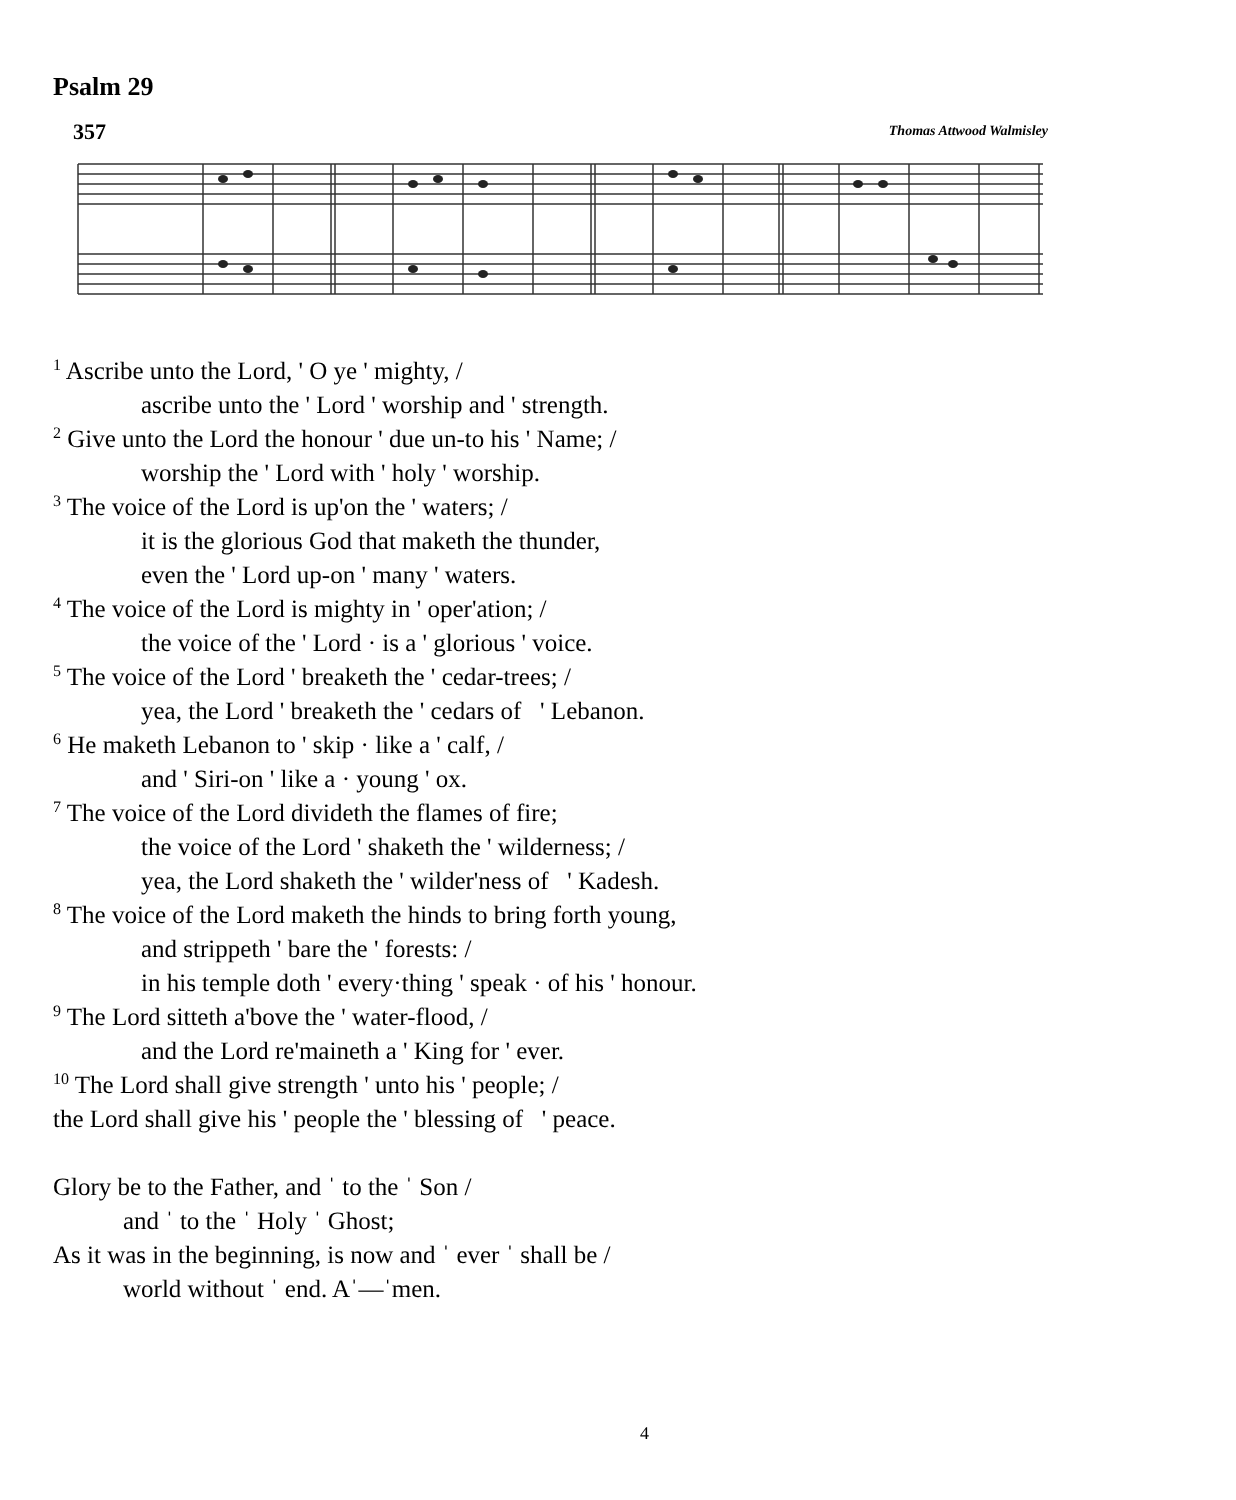Psalm 29
357 Thomas Attwood Walmisley
<sup>1</sup> Ascribe unto the Lord, ' O ye ' mighty, /
ascribe unto the ' Lord ' worship and ' strength.
<sup>2</sup> Give unto the Lord the honour ' due un-to his ' Name; /
worship the ' Lord with ' holy ' worship.
<sup>3</sup> The voice of the Lord is up'on the ' waters; /
it is the glorious God that maketh the thunder,
even the ' Lord up-on ' many ' waters.
<sup>4</sup> The voice of the Lord is mighty in ' oper'ation; /
the voice of the ' Lord · is a ' glorious ' voice.
<sup>5</sup> The voice of the Lord ' breaketh the ' cedar-trees; /
yea, the Lord ' breaketh the ' cedars of ' Lebanon.
<sup>6</sup> He maketh Lebanon to ' skip · like a ' calf, /
and ' Siri-on ' like a · young ' ox.
<sup>7</sup> The voice of the Lord divideth the flames of fire;
the voice of the Lord ' shaketh the ' wilderness; /
yea, the Lord shaketh the ' wilder'ness of ' Kadesh.
<sup>8</sup> The voice of the Lord maketh the hinds to bring forth young,
and strippeth ' bare the ' forests: /
in his temple doth ' every·thing ' speak · of his ' honour.
<sup>9</sup> The Lord sitteth a'bove the ' water-flood, /
and the Lord re'maineth a ' King for ' ever.
<sup>10</sup> The Lord shall give strength ' unto his ' people; /
the Lord shall give his ' people the ' blessing of ' peace.
Glory be to the Father, and ˈ to the ˈ Son /
and ˈ to the ˈ Holy ˈ Ghost;
As it was in the beginning, is now and ˈ ever ˈ shall be /
world without ˈ end. Aˈ—ˈmen.
4